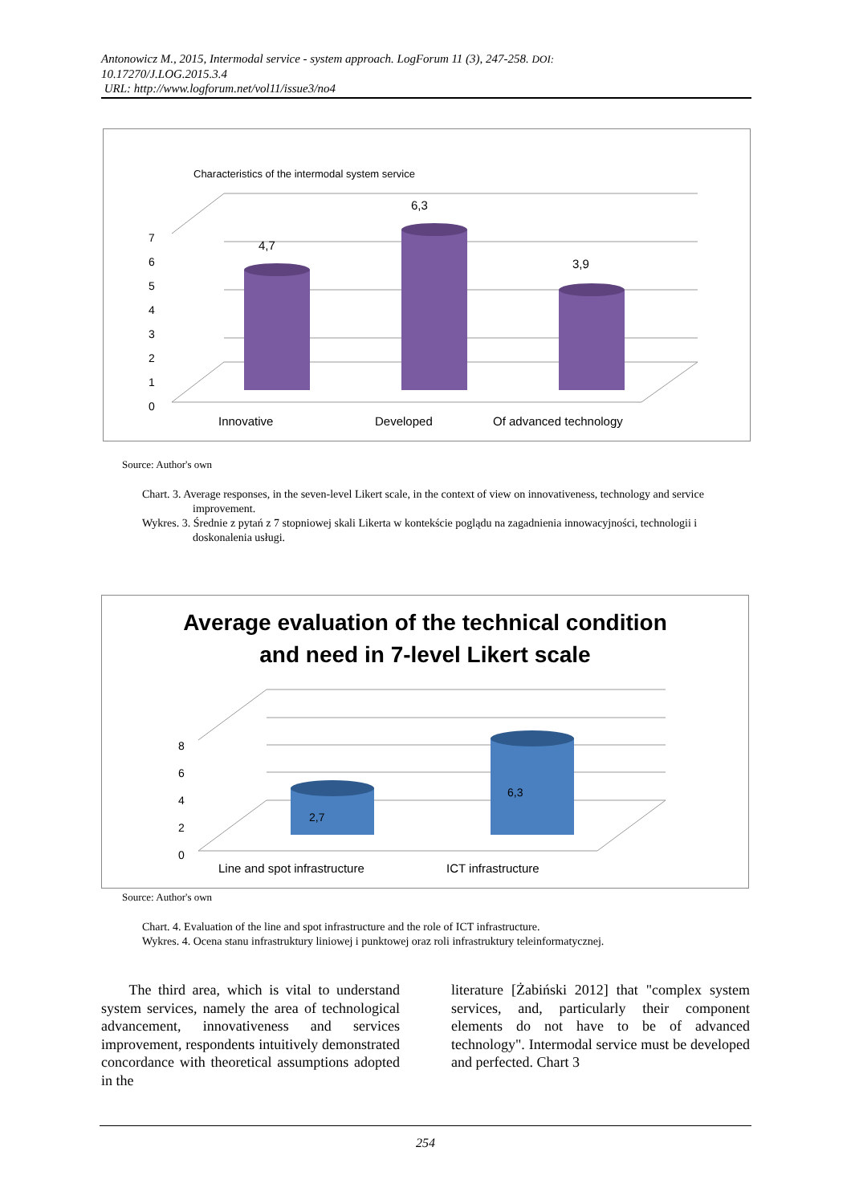Antonowicz M., 2015, Intermodal service - system approach. LogForum 11 (3), 247-258. DOI:
10.17270/J.LOG.2015.3.4
URL: http://www.logforum.net/vol11/issue3/no4
Characteristics of the intermodal system service
6,3
4,7
3,9
7
6
5
4
3
2
1
0
Innovative Developed Of advanced technology
Source: Author's own
Chart. 3. Average responses, in the seven-level Likert scale, in the context of view on innovativeness, technology and service improvement.
Wykres. 3. Średnie z pytań z 7 stopniowej skali Likerta w kontekście poglądu na zagadnienia innowacyjności, technologii i doskonalenia usługi.
Average evaluation of the technical condition
and need in 7-level Likert scale
2,7
6,3
8
6
4
2
0
Line and spot infrastructure ICT infrastructure
Source: Author's own
Chart. 4. Evaluation of the line and spot infrastructure and the role of ICT infrastructure.
Wykres. 4. Ocena stanu infrastruktury liniowej i punktowej oraz roli infrastruktury teleinformatycznej.
The third area, which is vital to understand system services, namely the area of technological advancement, innovativeness and services improvement, respondents intuitively demonstrated concordance with theoretical assumptions adopted in the
literature [Żabiński 2012] that "complex system services, and, particularly their component elements do not have to be of advanced technology". Intermodal service must be developed and perfected. Chart 3
254